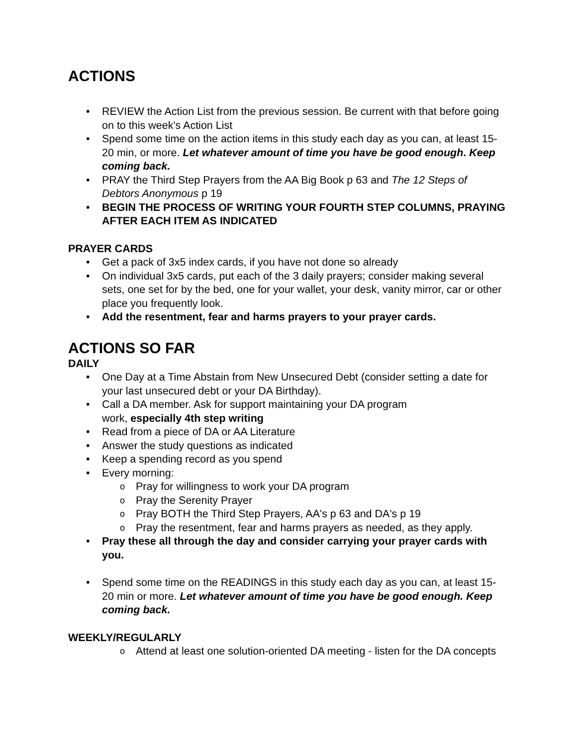ACTIONS
• REVIEW the Action List from the previous session. Be current with that before going on to this week's Action List
• Spend some time on the action items in this study each day as you can, at least 15-20 min, or more. Let whatever amount of time you have be good enough. Keep coming back.
• PRAY the Third Step Prayers from the AA Big Book p 63 and The 12 Steps of Debtors Anonymous p 19
• BEGIN THE PROCESS OF WRITING YOUR FOURTH STEP COLUMNS, PRAYING AFTER EACH ITEM AS INDICATED
PRAYER CARDS
• Get a pack of 3x5 index cards, if you have not done so already
• On individual 3x5 cards, put each of the 3 daily prayers; consider making several sets, one set for by the bed, one for your wallet, your desk, vanity mirror, car or other place you frequently look.
• Add the resentment, fear and harms prayers to your prayer cards.
ACTIONS SO FAR
DAILY
• One Day at a Time Abstain from New Unsecured Debt (consider setting a date for your last unsecured debt or your DA Birthday).
• Call a DA member. Ask for support maintaining your DA program
work, especially 4th step writing
• Read from a piece of DA or AA Literature
• Answer the study questions as indicated
• Keep a spending record as you spend
• Every morning:
o Pray for willingness to work your DA program
o Pray the Serenity Prayer
o Pray BOTH the Third Step Prayers, AA's p 63 and DA's p 19
o Pray the resentment, fear and harms prayers as needed, as they apply.
• Pray these all through the day and consider carrying your prayer cards with you.
• Spend some time on the READINGS in this study each day as you can, at least 15-20 min or more. Let whatever amount of time you have be good enough. Keep coming back.
WEEKLY/REGULARLY
o Attend at least one solution-oriented DA meeting - listen for the DA concepts